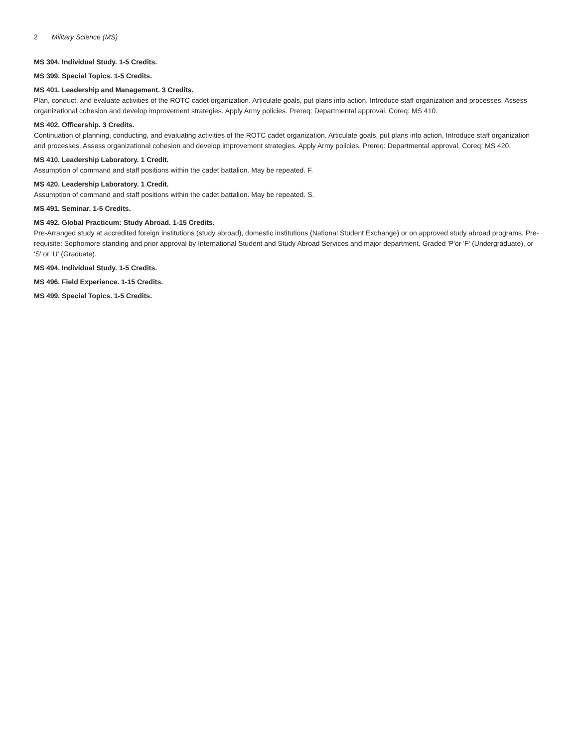2 Military Science (MS)
MS 394. Individual Study. 1-5 Credits.
MS 399. Special Topics. 1-5 Credits.
MS 401. Leadership and Management. 3 Credits.
Plan, conduct, and evaluate activities of the ROTC cadet organization. Articulate goals, put plans into action. Introduce staff organization and processes. Assess organizational cohesion and develop improvement strategies. Apply Army policies. Prereq: Departmental approval. Coreq: MS 410.
MS 402. Officership. 3 Credits.
Continuation of planning, conducting, and evaluating activities of the ROTC cadet organization. Articulate goals, put plans into action. Introduce staff organization and processes. Assess organizational cohesion and develop improvement strategies. Apply Army policies. Prereq: Departmental approval. Coreq: MS 420.
MS 410. Leadership Laboratory. 1 Credit.
Assumption of command and staff positions within the cadet battalion. May be repeated. F.
MS 420. Leadership Laboratory. 1 Credit.
Assumption of command and staff positions within the cadet battalion. May be repeated. S.
MS 491. Seminar. 1-5 Credits.
MS 492. Global Practicum: Study Abroad. 1-15 Credits.
Pre-Arranged study at accredited foreign institutions (study abroad), domestic institutions (National Student Exchange) or on approved study abroad programs. Pre-requisite: Sophomore standing and prior approval by International Student and Study Abroad Services and major department. Graded 'P'or 'F' (Undergraduate), or 'S' or 'U' (Graduate).
MS 494. Individual Study. 1-5 Credits.
MS 496. Field Experience. 1-15 Credits.
MS 499. Special Topics. 1-5 Credits.